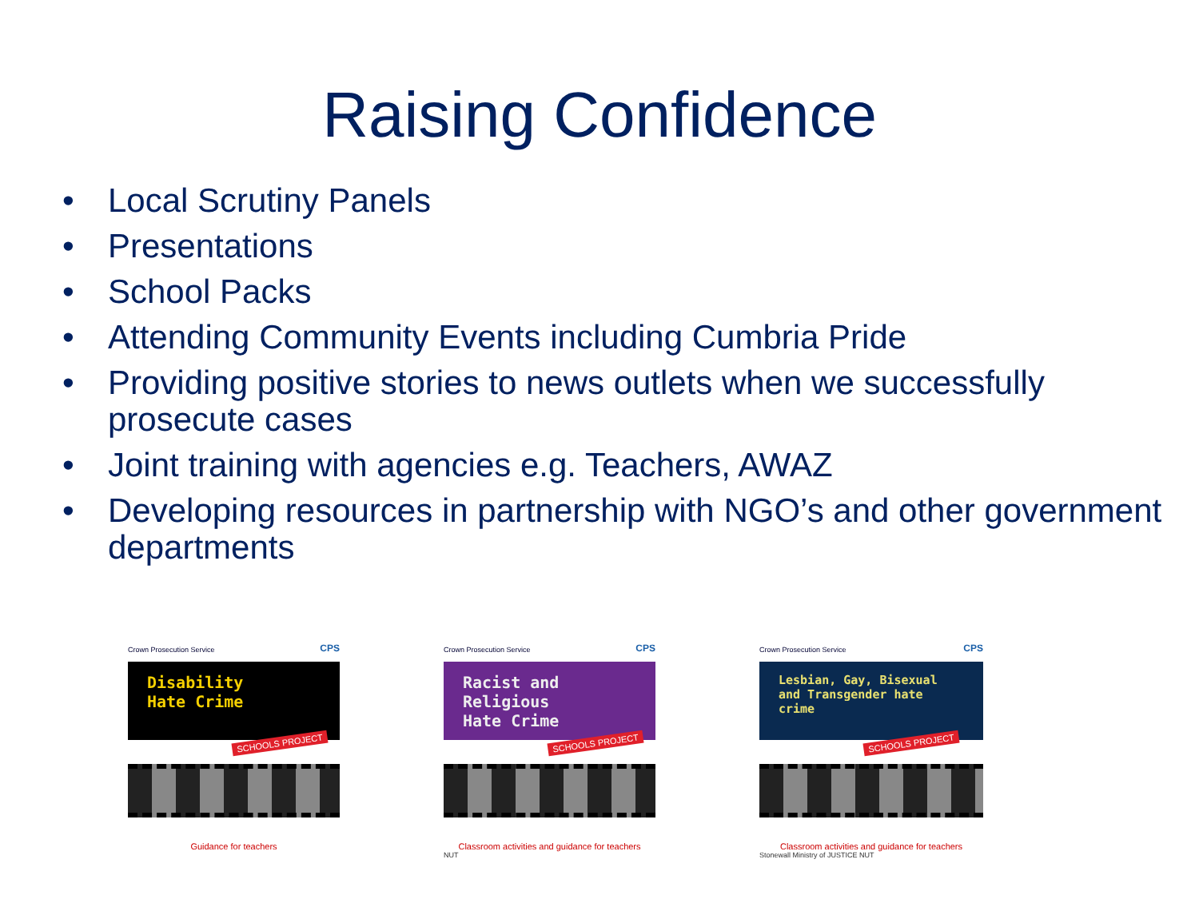Raising Confidence
• Local Scrutiny Panels
• Presentations
• School Packs
• Attending Community Events including Cumbria Pride
• Providing positive stories to news outlets when we successfully prosecute cases
• Joint training with agencies e.g. Teachers, AWAZ
• Developing resources in partnership with NGO’s and other government departments
Crown Prosecution Service CPS
Disability
Hate Crime
SCHOOLS PROJECT
Guidance for teachers
Crown Prosecution Service CPS
Racist and
Religious
Hate Crime
SCHOOLS PROJECT
Classroom activities and guidance for teachers
NUT
Crown Prosecution Service CPS
Lesbian, Gay, Bisexual and Transgender hate crime
SCHOOLS PROJECT
Classroom activities and guidance for teachers
Stonewall Ministry of JUSTICE NUT